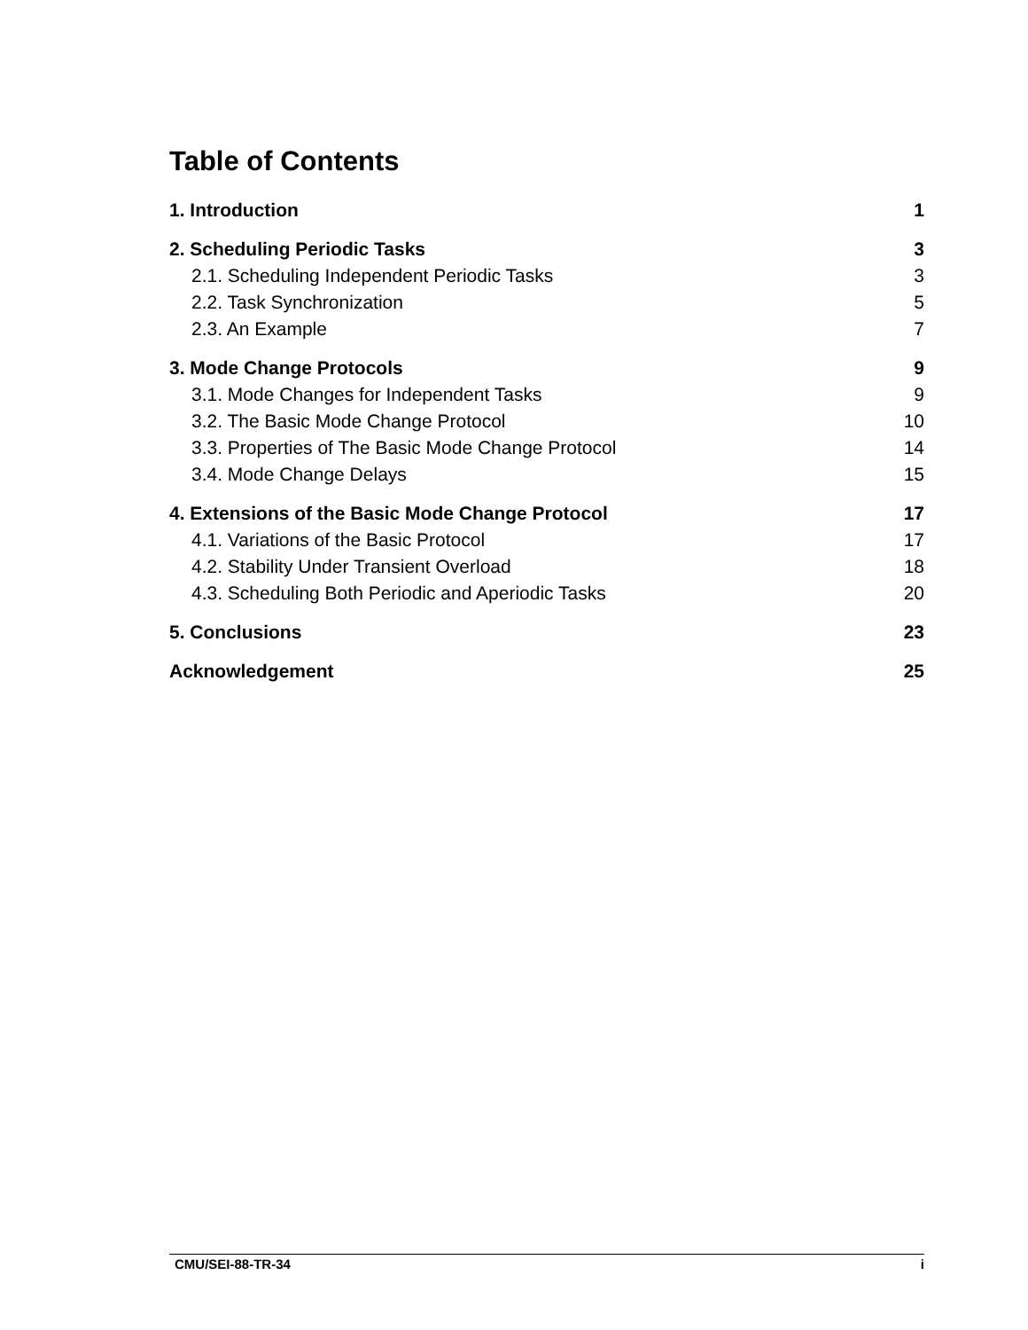Table of Contents
1. Introduction 1
2. Scheduling Periodic Tasks 3
2.1. Scheduling Independent Periodic Tasks 3
2.2. Task Synchronization 5
2.3. An Example 7
3. Mode Change Protocols 9
3.1. Mode Changes for Independent Tasks 9
3.2. The Basic Mode Change Protocol 10
3.3. Properties of The Basic Mode Change Protocol 14
3.4. Mode Change Delays 15
4. Extensions of the Basic Mode Change Protocol 17
4.1. Variations of the Basic Protocol 17
4.2. Stability Under Transient Overload 18
4.3. Scheduling Both Periodic and Aperiodic Tasks 20
5. Conclusions 23
Acknowledgement 25
CMU/SEI-88-TR-34 i